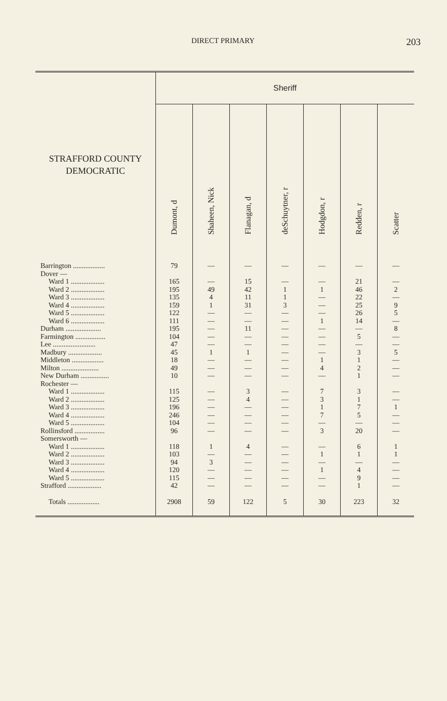DIRECT PRIMARY 203
| STRAFFORD COUNTY DEMOCRATIC | Sheriff | | | | | | |
| --- | --- | --- | --- | --- | --- | --- | --- |
| | Dumont, d | Shaheen, Nick | Flanagan, d | deSchuytner, r | Hodgdon, r | Redden, r | Scatter |
| Barrington .................. | 79 | — | — | — | — | — | — |
| Dover — | | | | | | | |
| Ward 1 ................... | 165 | — | 15 | — | — | 21 | — |
| Ward 2 ................... | 195 | 49 | 42 | 1 | 1 | 46 | 2 |
| Ward 3 ................... | 135 | 4 | 11 | 1 | — | 22 | — |
| Ward 4 ................... | 159 | 1 | 31 | 3 | — | 25 | 9 |
| Ward 5 ................... | 122 | — | — | — | — | 26 | 5 |
| Ward 6 ................... | 111 | — | — | — | 1 | 14 | — |
| Durham .................... | 195 | — | 11 | — | — | — | 8 |
| Farmington ................. | 104 | — | — | — | — | 5 | — |
| Lee ........................ | 47 | — | — | — | — | — | — |
| Madbury ................... | 45 | 1 | 1 | — | — | 3 | 5 |
| Middleton .................. | 18 | — | — | — | 1 | 1 | — |
| Milton ..................... | 49 | — | — | — | 4 | 2 | — |
| New Durham ................ | 10 | — | — | — | — | 1 | — |
| Rochester — | | | | | | | |
| Ward 1 ................... | 115 | — | 3 | — | 7 | 3 | — |
| Ward 2 ................... | 125 | — | 4 | — | 3 | 1 | — |
| Ward 3 ................... | 196 | — | — | — | 1 | 7 | 1 |
| Ward 4 ................... | 246 | — | — | — | 7 | 5 | — |
| Ward 5 ................... | 104 | — | — | — | — | — | — |
| Rollinsford ................. | 96 | — | — | — | 3 | 20 | — |
| Somersworth — | | | | | | | |
| Ward 1 ................... | 118 | 1 | 4 | — | — | 6 | 1 |
| Ward 2 ................... | 103 | — | — | — | 1 | 1 | 1 |
| Ward 3 ................... | 94 | 3 | — | — | — | — | — |
| Ward 4 ................... | 120 | — | — | — | 1 | 4 | — |
| Ward 5 ................... | 115 | — | — | — | — | 9 | — |
| Strafford ................... | 42 | — | — | — | — | 1 | — |
| Totals .................. | 2908 | 59 | 122 | 5 | 30 | 223 | 32 |